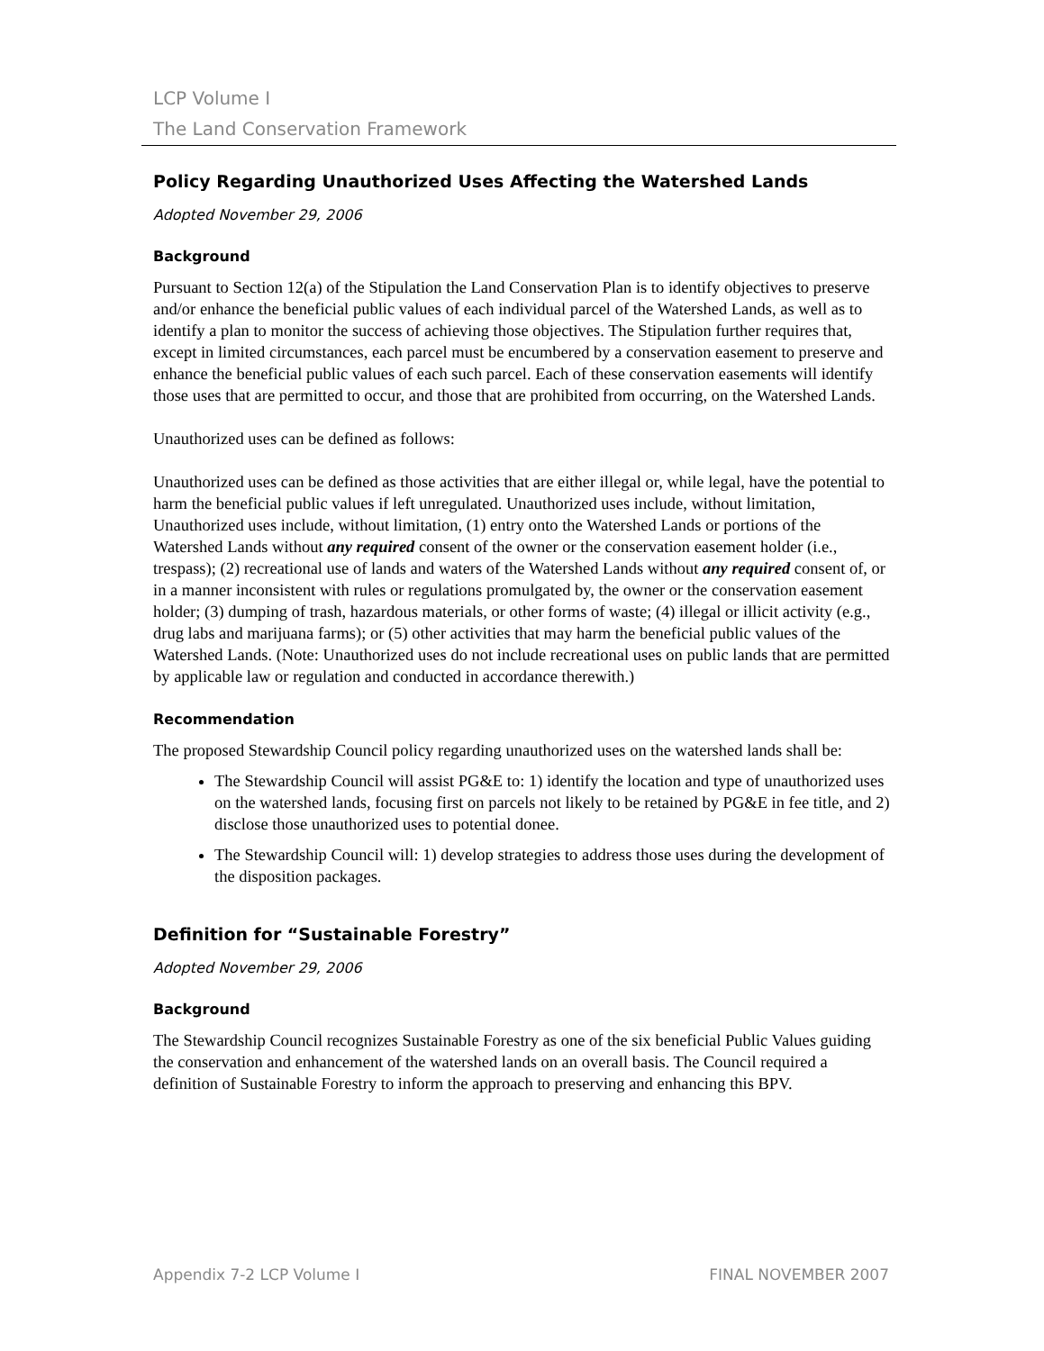LCP Volume I
The Land Conservation Framework
Policy Regarding Unauthorized Uses Affecting the Watershed Lands
Adopted November 29, 2006
Background
Pursuant to Section 12(a) of the Stipulation the Land Conservation Plan is to identify objectives to preserve and/or enhance the beneficial public values of each individual parcel of the Watershed Lands, as well as to identify a plan to monitor the success of achieving those objectives. The Stipulation further requires that, except in limited circumstances, each parcel must be encumbered by a conservation easement to preserve and enhance the beneficial public values of each such parcel. Each of these conservation easements will identify those uses that are permitted to occur, and those that are prohibited from occurring, on the Watershed Lands.
Unauthorized uses can be defined as follows:
Unauthorized uses can be defined as those activities that are either illegal or, while legal, have the potential to harm the beneficial public values if left unregulated. Unauthorized uses include, without limitation, Unauthorized uses include, without limitation, (1) entry onto the Watershed Lands or portions of the Watershed Lands without any required consent of the owner or the conservation easement holder (i.e., trespass); (2) recreational use of lands and waters of the Watershed Lands without any required consent of, or in a manner inconsistent with rules or regulations promulgated by, the owner or the conservation easement holder; (3) dumping of trash, hazardous materials, or other forms of waste; (4) illegal or illicit activity (e.g., drug labs and marijuana farms); or (5) other activities that may harm the beneficial public values of the Watershed Lands. (Note: Unauthorized uses do not include recreational uses on public lands that are permitted by applicable law or regulation and conducted in accordance therewith.)
Recommendation
The proposed Stewardship Council policy regarding unauthorized uses on the watershed lands shall be:
The Stewardship Council will assist PG&E to: 1) identify the location and type of unauthorized uses on the watershed lands, focusing first on parcels not likely to be retained by PG&E in fee title, and 2) disclose those unauthorized uses to potential donee.
The Stewardship Council will: 1) develop strategies to address those uses during the development of the disposition packages.
Definition for “Sustainable Forestry”
Adopted November 29, 2006
Background
The Stewardship Council recognizes Sustainable Forestry as one of the six beneficial Public Values guiding the conservation and enhancement of the watershed lands on an overall basis. The Council required a definition of Sustainable Forestry to inform the approach to preserving and enhancing this BPV.
Appendix 7-2 LCP Volume I FINAL NOVEMBER 2007